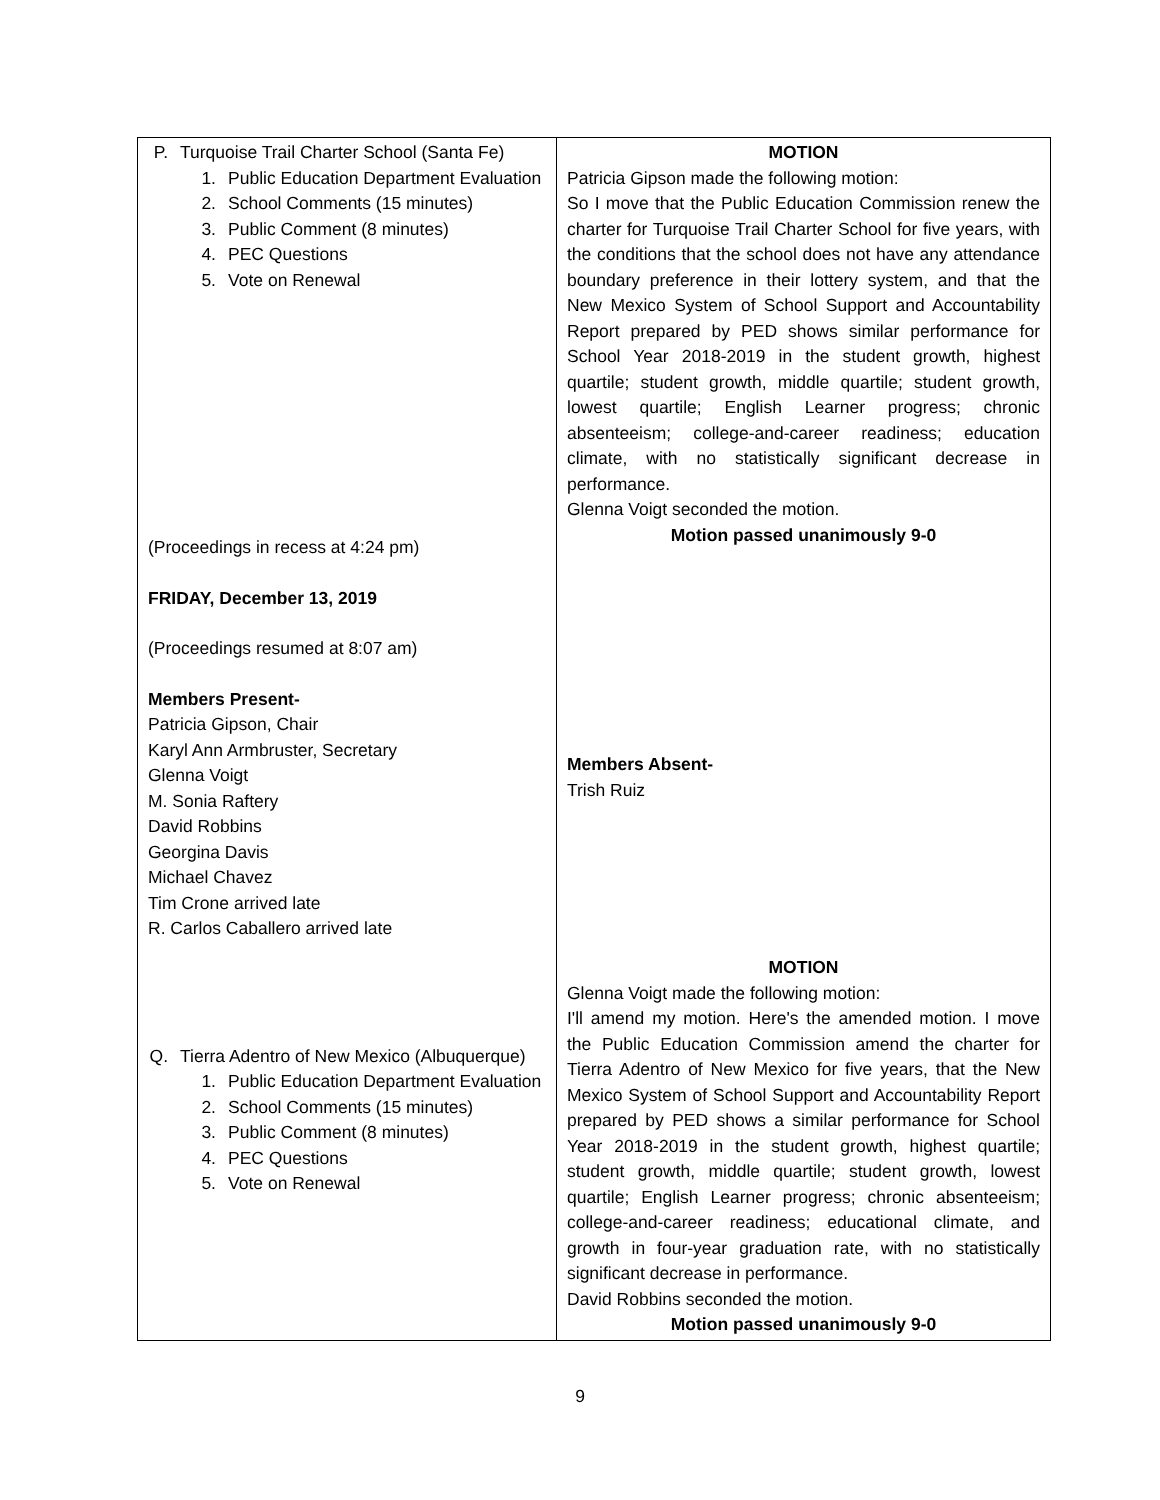| P. Turquoise Trail Charter School (Santa Fe) 1. Public Education Department Evaluation 2. School Comments (15 minutes) 3. Public Comment (8 minutes) 4. PEC Questions 5. Vote on Renewal (Proceedings in recess at 4:24 pm) FRIDAY, December 13, 2019 (Proceedings resumed at 8:07 am) Members Present- Patricia Gipson, Chair Karyl Ann Armbruster, Secretary Glenna Voigt M. Sonia Raftery David Robbins Georgina Davis Michael Chavez Tim Crone arrived late R. Carlos Caballero arrived late Q. Tierra Adentro of New Mexico (Albuquerque) 1. Public Education Department Evaluation 2. School Comments (15 minutes) 3. Public Comment (8 minutes) 4. PEC Questions 5. Vote on Renewal | MOTION Patricia Gipson made the following motion: So I move that the Public Education Commission renew the charter for Turquoise Trail Charter School for five years, with the conditions that the school does not have any attendance boundary preference in their lottery system, and that the New Mexico System of School Support and Accountability Report prepared by PED shows similar performance for School Year 2018-2019 in the student growth, highest quartile; student growth, middle quartile; student growth, lowest quartile; English Learner progress; chronic absenteeism; college-and-career readiness; education climate, with no statistically significant decrease in performance. Glenna Voigt seconded the motion. Motion passed unanimously 9-0 Members Absent- Trish Ruiz MOTION Glenna Voigt made the following motion: I'll amend my motion. Here's the amended motion. I move the Public Education Commission amend the charter for Tierra Adentro of New Mexico for five years, that the New Mexico System of School Support and Accountability Report prepared by PED shows a similar performance for School Year 2018-2019 in the student growth, highest quartile; student growth, middle quartile; student growth, lowest quartile; English Learner progress; chronic absenteeism; college-and-career readiness; educational climate, and growth in four-year graduation rate, with no statistically significant decrease in performance. David Robbins seconded the motion. Motion passed unanimously 9-0 |
9